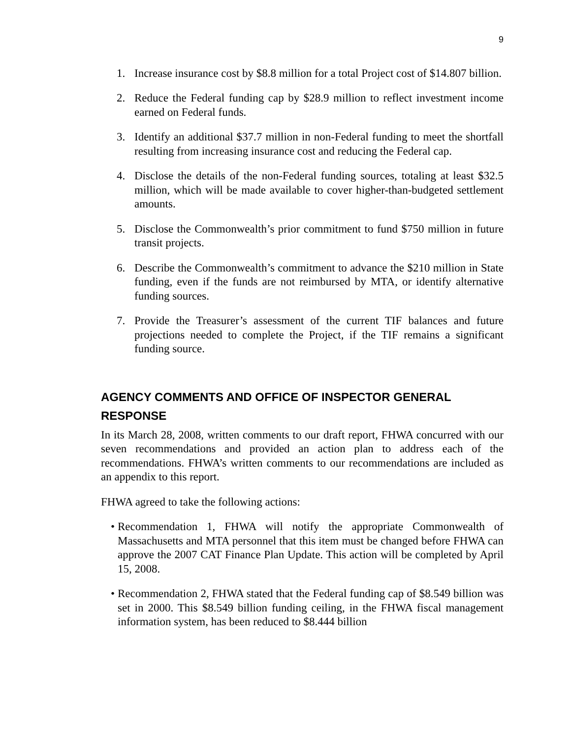9
1. Increase insurance cost by $8.8 million for a total Project cost of $14.807 billion.
2. Reduce the Federal funding cap by $28.9 million to reflect investment income earned on Federal funds.
3. Identify an additional $37.7 million in non-Federal funding to meet the shortfall resulting from increasing insurance cost and reducing the Federal cap.
4. Disclose the details of the non-Federal funding sources, totaling at least $32.5 million, which will be made available to cover higher-than-budgeted settlement amounts.
5. Disclose the Commonwealth’s prior commitment to fund $750 million in future transit projects.
6. Describe the Commonwealth’s commitment to advance the $210 million in State funding, even if the funds are not reimbursed by MTA, or identify alternative funding sources.
7. Provide the Treasurer’s assessment of the current TIF balances and future projections needed to complete the Project, if the TIF remains a significant funding source.
AGENCY COMMENTS AND OFFICE OF INSPECTOR GENERAL RESPONSE
In its March 28, 2008, written comments to our draft report, FHWA concurred with our seven recommendations and provided an action plan to address each of the recommendations. FHWA’s written comments to our recommendations are included as an appendix to this report.
FHWA agreed to take the following actions:
• Recommendation 1, FHWA will notify the appropriate Commonwealth of Massachusetts and MTA personnel that this item must be changed before FHWA can approve the 2007 CAT Finance Plan Update. This action will be completed by April 15, 2008.
• Recommendation 2, FHWA stated that the Federal funding cap of $8.549 billion was set in 2000. This $8.549 billion funding ceiling, in the FHWA fiscal management information system, has been reduced to $8.444 billion